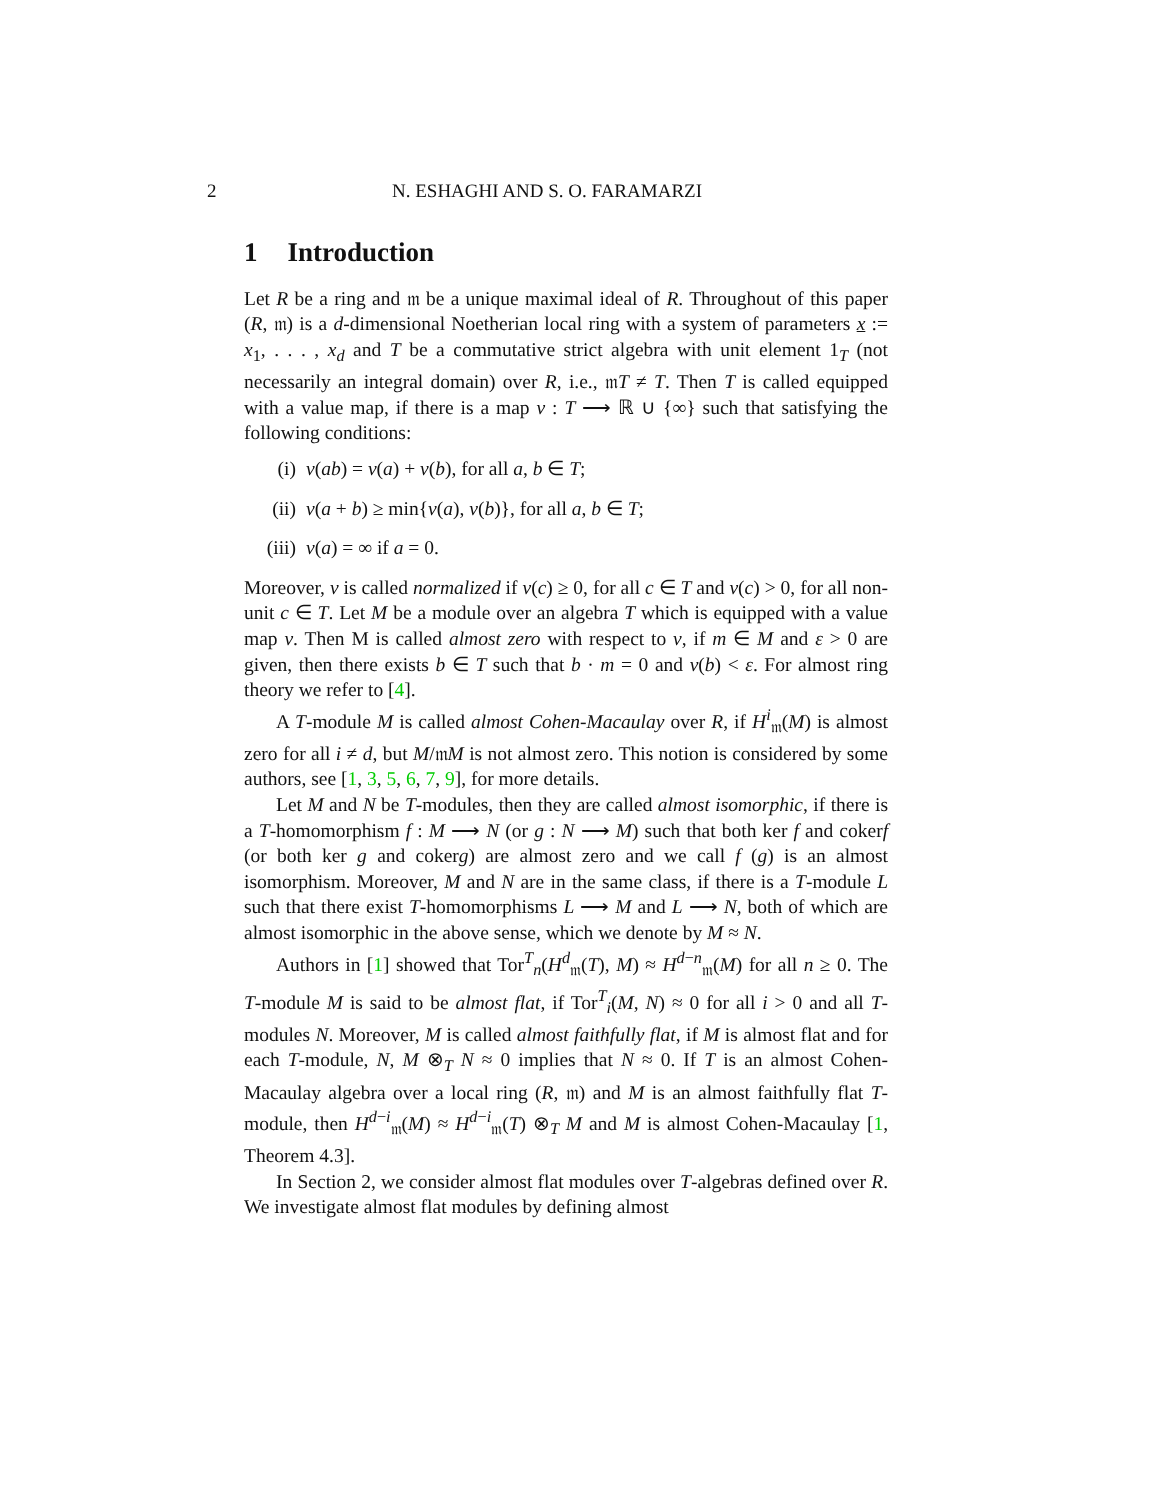2 N. ESHAGHI AND S. O. FARAMARZI
1 Introduction
Let R be a ring and 𝔪 be a unique maximal ideal of R. Throughout of this paper (R, 𝔪) is a d-dimensional Noetherian local ring with a system of parameters x := x<sub>1</sub>, . . . , x<sub>d</sub> and T be a commutative strict algebra with unit element 1<sub>T</sub> (not necessarily an integral domain) over R, i.e., 𝔪T ≠ T. Then T is called equipped with a value map, if there is a map v : T ⟶ ℝ ∪ {∞} such that satisfying the following conditions:
(i) v(ab) = v(a) + v(b), for all a, b ∈ T;
(ii) v(a + b) ≥ min{v(a), v(b)}, for all a, b ∈ T;
(iii) v(a) = ∞ if a = 0.
Moreover, v is called normalized if v(c) ≥ 0, for all c ∈ T and v(c) > 0, for all non-unit c ∈ T. Let M be a module over an algebra T which is equipped with a value map v. Then M is called almost zero with respect to v, if m ∈ M and ε > 0 are given, then there exists b ∈ T such that b · m = 0 and v(b) < ε. For almost ring theory we refer to [4].
A T-module M is called almost Cohen-Macaulay over R, if H<sup>i</sup><sub>𝔪</sub>(M) is almost zero for all i ≠ d, but M/𝔪M is not almost zero. This notion is considered by some authors, see [1, 3, 5, 6, 7, 9], for more details.
Let M and N be T-modules, then they are called almost isomorphic, if there is a T-homomorphism f : M ⟶ N (or g : N ⟶ M) such that both ker f and cokerf (or both ker g and cokerg) are almost zero and we call f (g) is an almost isomorphism. Moreover, M and N are in the same class, if there is a T-module L such that there exist T-homomorphisms L ⟶ M and L ⟶ N, both of which are almost isomorphic in the above sense, which we denote by M ≈ N.
Authors in [1] showed that Tor<sup>T</sup><sub>n</sub>(H<sup>d</sup><sub>𝔪</sub>(T), M) ≈ H<sup>d−n</sup><sub>𝔪</sub>(M) for all n ≥ 0. The T-module M is said to be almost flat, if Tor<sup>T</sup><sub>i</sub>(M, N) ≈ 0 for all i > 0 and all T-modules N. Moreover, M is called almost faithfully flat, if M is almost flat and for each T-module, N, M ⊗<sub>T</sub> N ≈ 0 implies that N ≈ 0. If T is an almost Cohen-Macaulay algebra over a local ring (R, 𝔪) and M is an almost faithfully flat T-module, then H<sup>d−i</sup><sub>𝔪</sub>(M) ≈ H<sup>d−i</sup><sub>𝔪</sub>(T) ⊗<sub>T</sub> M and M is almost Cohen-Macaulay [1, Theorem 4.3].
In Section 2, we consider almost flat modules over T-algebras defined over R. We investigate almost flat modules by defining almost